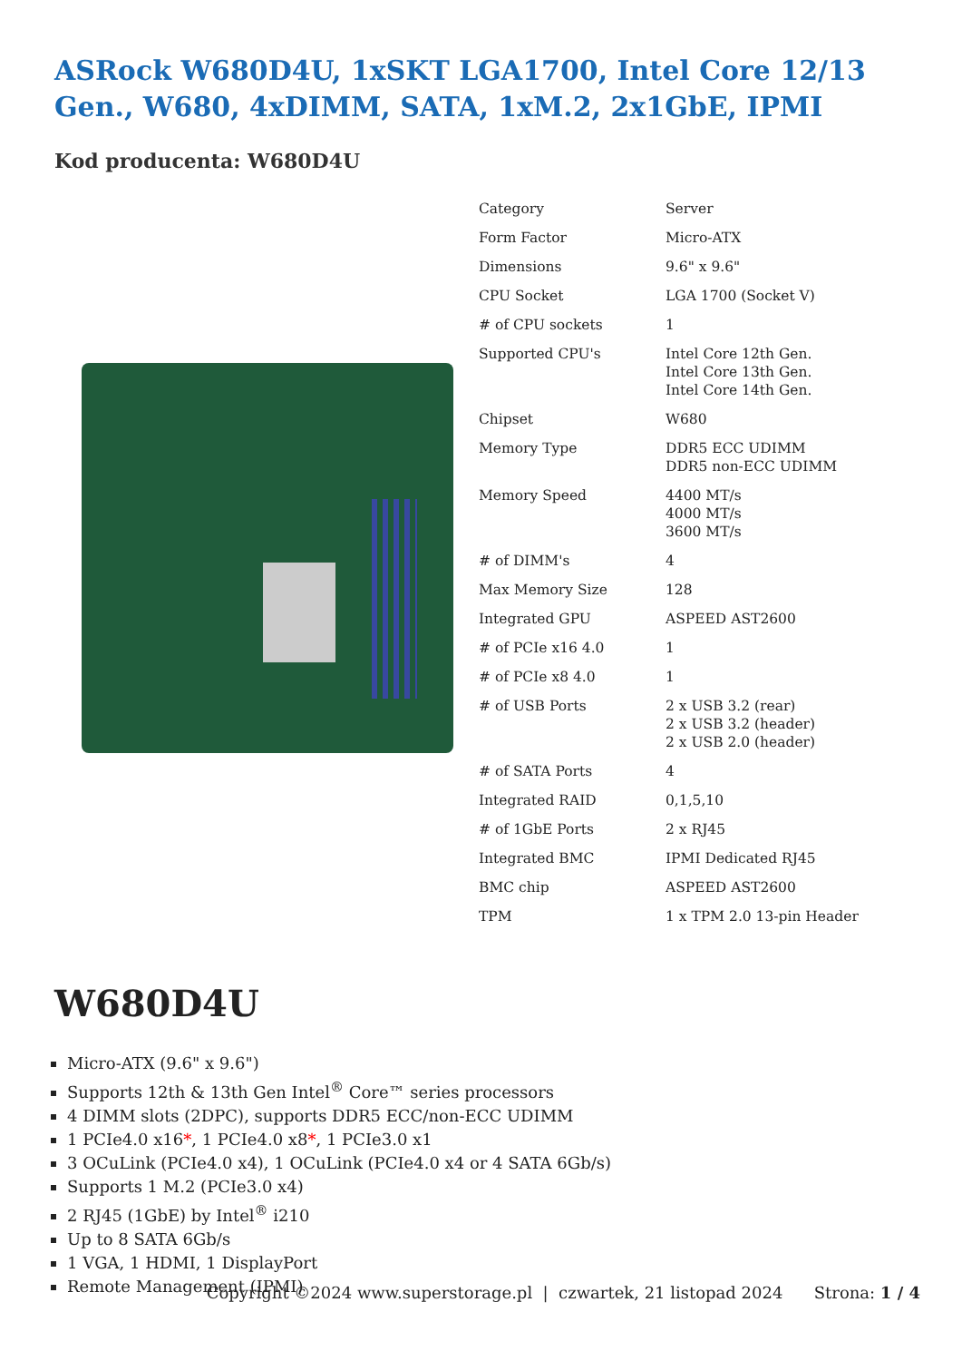ASRock W680D4U, 1xSKT LGA1700, Intel Core 12/13 Gen., W680, 4xDIMM, SATA, 1xM.2, 2x1GbE, IPMI
Kod producenta: W680D4U
| Category | Server |
| Form Factor | Micro-ATX |
| Dimensions | 9.6" x 9.6" |
| CPU Socket | LGA 1700 (Socket V) |
| # of CPU sockets | 1 |
| Supported CPU's | Intel Core 12th Gen. Intel Core 13th Gen. Intel Core 14th Gen. |
| Chipset | W680 |
| Memory Type | DDR5 ECC UDIMM DDR5 non-ECC UDIMM |
| Memory Speed | 4400 MT/s 4000 MT/s 3600 MT/s |
| # of DIMM's | 4 |
| Max Memory Size | 128 |
| Integrated GPU | ASPEED AST2600 |
| # of PCIe x16 4.0 | 1 |
| # of PCIe x8 4.0 | 1 |
| # of USB Ports | 2 x USB 3.2 (rear) 2 x USB 3.2 (header) 2 x USB 2.0 (header) |
| # of SATA Ports | 4 |
| Integrated RAID | 0,1,5,10 |
| # of 1GbE Ports | 2 x RJ45 |
| Integrated BMC | IPMI Dedicated RJ45 |
| BMC chip | ASPEED AST2600 |
| TPM | 1 x TPM 2.0 13-pin Header |
W680D4U
Micro-ATX (9.6" x 9.6")
Supports 12th & 13th Gen Intel<sup>®</sup> Core™ series processors
4 DIMM slots (2DPC), supports DDR5 ECC/non-ECC UDIMM
1 PCIe4.0 x16*, 1 PCIe4.0 x8*, 1 PCIe3.0 x1
3 OCuLink (PCIe4.0 x4), 1 OCuLink (PCIe4.0 x4 or 4 SATA 6Gb/s)
Supports 1 M.2 (PCIe3.0 x4)
2 RJ45 (1GbE) by Intel<sup>®</sup> i210
Up to 8 SATA 6Gb/s
1 VGA, 1 HDMI, 1 DisplayPort
Remote Management (IPMI)
Copyright ©2024 www.superstorage.pl | czwartek, 21 listopad 2024 Strona: 1 / 4